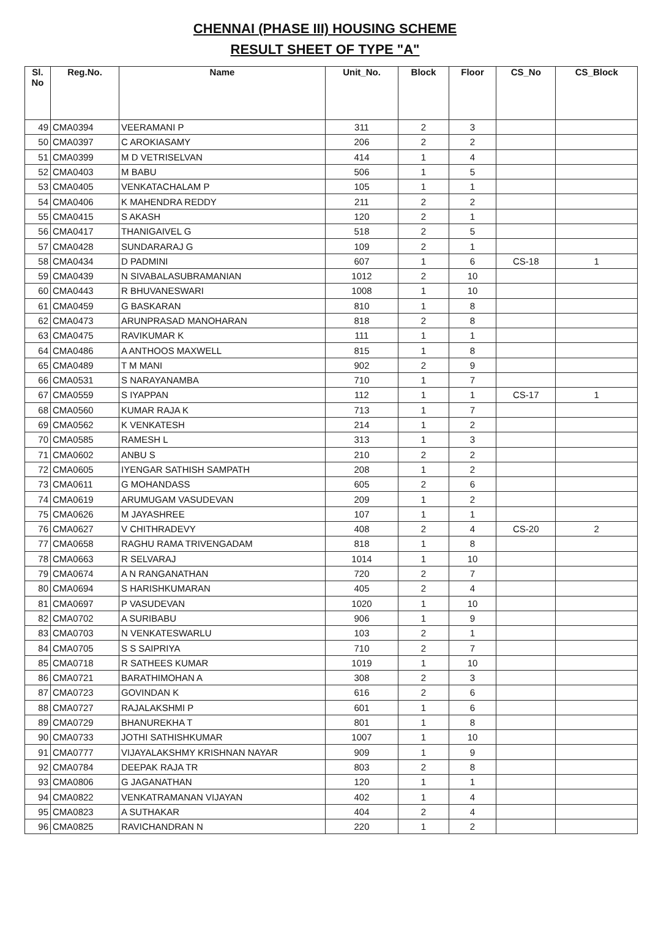CHENNAI (PHASE III) HOUSING SCHEME
RESULT SHEET OF TYPE "A"
| Sl. No | Reg.No. | Name | Unit_No. | Block | Floor | CS_No | CS_Block |
| --- | --- | --- | --- | --- | --- | --- | --- |
| 49 | CMA0394 | VEERAMANI P | 311 | 2 | 3 | | |
| 50 | CMA0397 | C AROKIASAMY | 206 | 2 | 2 | | |
| 51 | CMA0399 | M D VETRISELVAN | 414 | 1 | 4 | | |
| 52 | CMA0403 | M BABU | 506 | 1 | 5 | | |
| 53 | CMA0405 | VENKATACHALAM P | 105 | 1 | 1 | | |
| 54 | CMA0406 | K MAHENDRA REDDY | 211 | 2 | 2 | | |
| 55 | CMA0415 | S AKASH | 120 | 2 | 1 | | |
| 56 | CMA0417 | THANIGAIVEL G | 518 | 2 | 5 | | |
| 57 | CMA0428 | SUNDARARAJ G | 109 | 2 | 1 | | |
| 58 | CMA0434 | D PADMINI | 607 | 1 | 6 | CS-18 | 1 |
| 59 | CMA0439 | N SIVABALASUBRAMANIAN | 1012 | 2 | 10 | | |
| 60 | CMA0443 | R BHUVANESWARI | 1008 | 1 | 10 | | |
| 61 | CMA0459 | G BASKARAN | 810 | 1 | 8 | | |
| 62 | CMA0473 | ARUNPRASAD MANOHARAN | 818 | 2 | 8 | | |
| 63 | CMA0475 | RAVIKUMAR K | 111 | 1 | 1 | | |
| 64 | CMA0486 | A ANTHOOS MAXWELL | 815 | 1 | 8 | | |
| 65 | CMA0489 | T M MANI | 902 | 2 | 9 | | |
| 66 | CMA0531 | S NARAYANAMBA | 710 | 1 | 7 | | |
| 67 | CMA0559 | S IYAPPAN | 112 | 1 | 1 | CS-17 | 1 |
| 68 | CMA0560 | KUMAR RAJA K | 713 | 1 | 7 | | |
| 69 | CMA0562 | K VENKATESH | 214 | 1 | 2 | | |
| 70 | CMA0585 | RAMESH L | 313 | 1 | 3 | | |
| 71 | CMA0602 | ANBU S | 210 | 2 | 2 | | |
| 72 | CMA0605 | IYENGAR SATHISH SAMPATH | 208 | 1 | 2 | | |
| 73 | CMA0611 | G MOHANDASS | 605 | 2 | 6 | | |
| 74 | CMA0619 | ARUMUGAM VASUDEVAN | 209 | 1 | 2 | | |
| 75 | CMA0626 | M JAYASHREE | 107 | 1 | 1 | | |
| 76 | CMA0627 | V CHITHRADEVY | 408 | 2 | 4 | CS-20 | 2 |
| 77 | CMA0658 | RAGHU RAMA TRIVENGADAM | 818 | 1 | 8 | | |
| 78 | CMA0663 | R SELVARAJ | 1014 | 1 | 10 | | |
| 79 | CMA0674 | A N RANGANATHAN | 720 | 2 | 7 | | |
| 80 | CMA0694 | S HARISHKUMARAN | 405 | 2 | 4 | | |
| 81 | CMA0697 | P VASUDEVAN | 1020 | 1 | 10 | | |
| 82 | CMA0702 | A SURIBABU | 906 | 1 | 9 | | |
| 83 | CMA0703 | N VENKATESWARLU | 103 | 2 | 1 | | |
| 84 | CMA0705 | S S SAIPRIYA | 710 | 2 | 7 | | |
| 85 | CMA0718 | R SATHEES KUMAR | 1019 | 1 | 10 | | |
| 86 | CMA0721 | BARATHIMOHAN A | 308 | 2 | 3 | | |
| 87 | CMA0723 | GOVINDAN K | 616 | 2 | 6 | | |
| 88 | CMA0727 | RAJALAKSHMI P | 601 | 1 | 6 | | |
| 89 | CMA0729 | BHANUREKHA T | 801 | 1 | 8 | | |
| 90 | CMA0733 | JOTHI SATHISHKUMAR | 1007 | 1 | 10 | | |
| 91 | CMA0777 | VIJAYALAKSHMY KRISHNAN NAYAR | 909 | 1 | 9 | | |
| 92 | CMA0784 | DEEPAK RAJA TR | 803 | 2 | 8 | | |
| 93 | CMA0806 | G JAGANATHAN | 120 | 1 | 1 | | |
| 94 | CMA0822 | VENKATRAMANAN VIJAYAN | 402 | 1 | 4 | | |
| 95 | CMA0823 | A SUTHAKAR | 404 | 2 | 4 | | |
| 96 | CMA0825 | RAVICHANDRAN N | 220 | 1 | 2 | | |